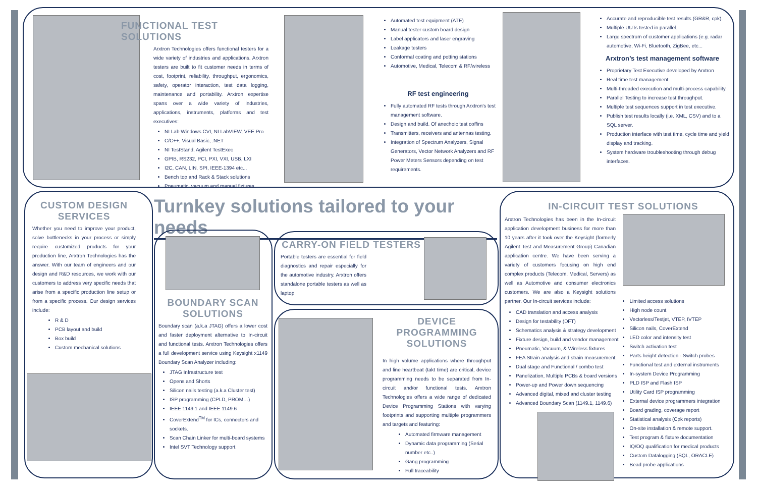FUNCTIONAL TEST SOLUTIONS
Arxtron Technologies offers functional testers for a wide variety of industries and applications. Arxtron testers are built to fit customer needs in terms of cost, footprint, reliability, throughput, ergonomics, safety, operator interaction, test data logging, maintenance and portability. Arxtron expertise spans over a wide variety of industries, applications, instruments, platforms and test executives:
NI Lab Windows CVI, NI LabVIEW, VEE Pro
C/C++, Visual Basic, .NET
NI TestStand, Agilent TestExec
GPIB, RS232, PCI, PXI, VXI, USB, LXI
I2C, CAN, LIN, SPI, IEEE-1394 etc...
Bench top and Rack & Stack solutions
Pneumatic, vacuum and manual fixtures
Automated test equipment (ATE)
Manual tester custom board design
Label applicators and laser engraving
Leakage testers
Conformal coating and potting stations
Automotive, Medical, Telecom & RF/wireless
RF test engineering
Fully automated RF tests through Arxtron's test management software.
Design and build. Of anechoic test coffins
Transmitters, receivers and antennas testing.
Integration of Spectrum Analyzers, Signal Generators, Vector Network Analyzers and RF Power Meters Sensors depending on test requirements.
Accurate and reproducible test results (GR&R, cpk).
Multiple UUTs tested in parallel.
Large spectrum of customer applications (e.g. radar automotive, Wi-Fi, Bluetooth, ZigBee, etc...
Arxtron’s test management software
Proprietary Test Executive developed by Arxtron
Real time test management.
Multi-threaded execution and multi-process capability.
Parallel Testing to increase test throughput.
Multiple test sequences support in test executive.
Publish test results locally (i.e. XML, CSV) and to a SQL server.
Production interface with test time, cycle time and yield display and tracking.
System hardware troubleshooting through debug interfaces.
CUSTOM DESIGN SERVICES
Whether you need to improve your product, solve bottlenecks in your process or simply require customized products for your production line, Arxtron Technologies has the answer. With our team of engineers and our design and R&D resources, we work with our customers to address very specific needs that arise from a specific production line setup or from a specific process. Our design services include:
R & D
PCB layout and build
Box build
Custom mechanical solutions
Turnkey solutions tailored to your needs
BOUNDARY SCAN SOLUTIONS
Boundary scan (a.k.a JTAG) offers a lower cost and faster deployment alternative to In-circuit and functional tests. Arxtron Technologies offers a full development service using Keysight x1149 Boundary Scan Analyzer including:
JTAG Infrastructure test
Opens and Shorts
Silicon nails testing (a.k.a Cluster test)
ISP programming (CPLD, PROM…)
IEEE 1149.1 and IEEE 1149.6
CoverExtend<sup>TM</sup> for ICs, connectors and sockets.
Scan Chain Linker for multi-board systems
Intel SVT Technology support
CARRY-ON FIELD TESTERS
Portable testers are essential for field diagnostics and repair especially for the automotive industry. Arxtron offers standalone portable testers as well as laptop
DEVICE PROGRAMMING SOLUTIONS
In high volume applications where throughput and line heartbeat (takt time) are critical, device programming needs to be separated from In-circuit and/or functional tests. Arxtron Technologies offers a wide range of dedicated Device Programming Stations with varying footprints and supporting multiple programmers and targets and featuring:
Automated firmware management
Dynamic data programming (Serial number etc..)
Gang programming
Full traceability
IN-CIRCUIT TEST SOLUTIONS
Arxtron Technologies has been in the In-circuit application development business for more than 10 years after it took over the Keysight (formerly Agilent Test and Measurement Group) Canadian application centre. We have been serving a variety of customers focusing on high end complex products (Telecom, Medical, Servers) as well as Automotive and consumer electronics customers. We are also a Keysight solutions partner. Our In-circuit services include:
CAD translation and access analysis
Design for testability (DFT)
Schematics analysis & strategy development
Fixture design, build and vendor management
Pneumatic, Vacuum, & Wireless fixtures
FEA Strain analysis and strain measurement.
Dual stage and Functional / combo test
Panelization, Multiple PCBs & board versions
Power-up and Power down sequencing
Advanced digital, mixed and cluster testing
Advanced Boundary Scan (1149.1, 1149.6)
Limited access solutions
High node count
Vectorless/Testjet, VTEP, IVTEP
Silicon nails, CoverExtend
LED color and intensity test
Switch activation test
Parts height detection - Switch probes
Functional test and external instruments
In-system Device Programming
PLD ISP and Flash ISP
Utility Card ISP programming
External device programmers integration
Board grading, coverage report
Statistical analysis (Cpk reports)
On-site installation & remote support.
Test program & fixture documentation
IQ/OQ qualification for medical products
Custom Datalogging (SQL, ORACLE)
Bead probe applications